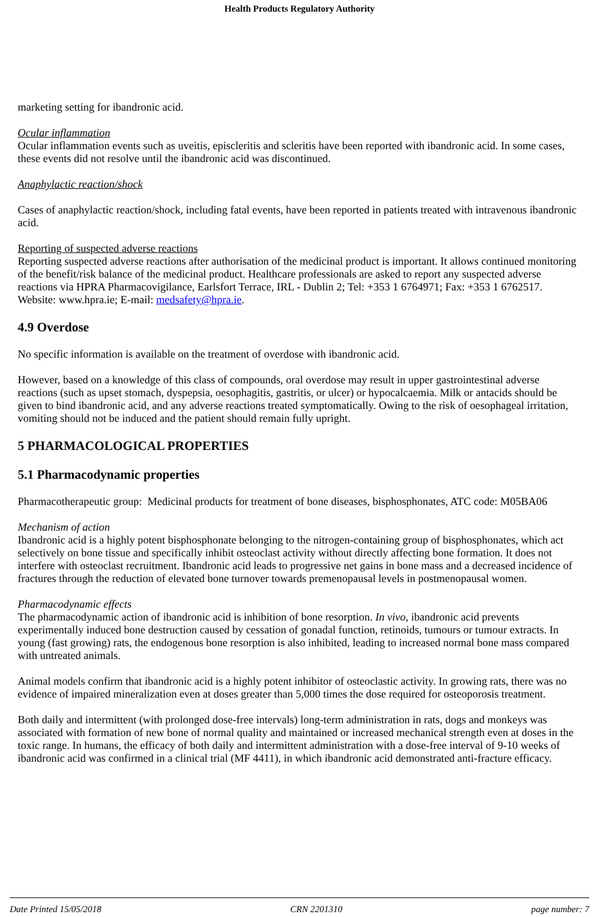Health Products Regulatory Authority
marketing setting for ibandronic acid.
Ocular inflammation
Ocular inflammation events such as uveitis, episcleritis and scleritis have been reported with ibandronic acid. In some cases, these events did not resolve until the ibandronic acid was discontinued.
Anaphylactic reaction/shock
Cases of anaphylactic reaction/shock, including fatal events, have been reported in patients treated with intravenous ibandronic acid.
Reporting of suspected adverse reactions
Reporting suspected adverse reactions after authorisation of the medicinal product is important. It allows continued monitoring of the benefit/risk balance of the medicinal product. Healthcare professionals are asked to report any suspected adverse reactions via HPRA Pharmacovigilance, Earlsfort Terrace, IRL - Dublin 2; Tel: +353 1 6764971; Fax: +353 1 6762517. Website: www.hpra.ie; E-mail: medsafety@hpra.ie.
4.9 Overdose
No specific information is available on the treatment of overdose with ibandronic acid.
However, based on a knowledge of this class of compounds, oral overdose may result in upper gastrointestinal adverse reactions (such as upset stomach, dyspepsia, oesophagitis, gastritis, or ulcer) or hypocalcaemia. Milk or antacids should be given to bind ibandronic acid, and any adverse reactions treated symptomatically. Owing to the risk of oesophageal irritation, vomiting should not be induced and the patient should remain fully upright.
5 PHARMACOLOGICAL PROPERTIES
5.1 Pharmacodynamic properties
Pharmacotherapeutic group: Medicinal products for treatment of bone diseases, bisphosphonates, ATC code: M05BA06
Mechanism of action
Ibandronic acid is a highly potent bisphosphonate belonging to the nitrogen-containing group of bisphosphonates, which act selectively on bone tissue and specifically inhibit osteoclast activity without directly affecting bone formation. It does not interfere with osteoclast recruitment. Ibandronic acid leads to progressive net gains in bone mass and a decreased incidence of fractures through the reduction of elevated bone turnover towards premenopausal levels in postmenopausal women.
Pharmacodynamic effects
The pharmacodynamic action of ibandronic acid is inhibition of bone resorption. In vivo, ibandronic acid prevents experimentally induced bone destruction caused by cessation of gonadal function, retinoids, tumours or tumour extracts. In young (fast growing) rats, the endogenous bone resorption is also inhibited, leading to increased normal bone mass compared with untreated animals.
Animal models confirm that ibandronic acid is a highly potent inhibitor of osteoclastic activity. In growing rats, there was no evidence of impaired mineralization even at doses greater than 5,000 times the dose required for osteoporosis treatment.
Both daily and intermittent (with prolonged dose-free intervals) long-term administration in rats, dogs and monkeys was associated with formation of new bone of normal quality and maintained or increased mechanical strength even at doses in the toxic range. In humans, the efficacy of both daily and intermittent administration with a dose-free interval of 9-10 weeks of ibandronic acid was confirmed in a clinical trial (MF 4411), in which ibandronic acid demonstrated anti-fracture efficacy.
Date Printed 15/05/2018 CRN 2201310 page number: 7